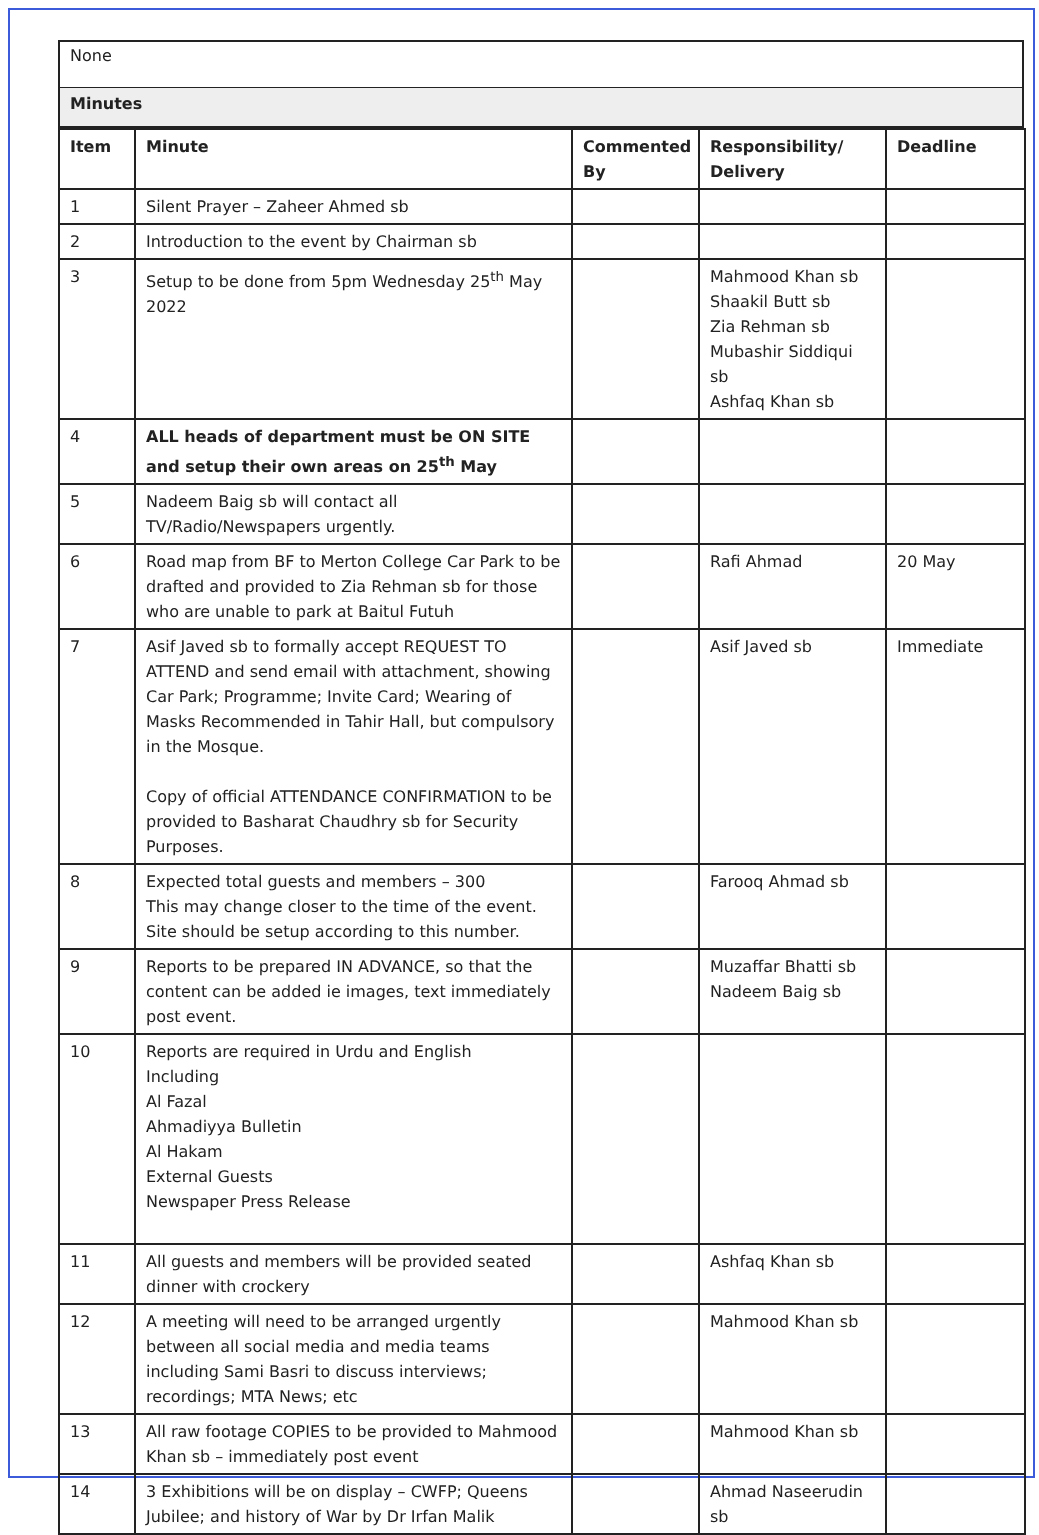None
Minutes
| Item | Minute | Commented By | Responsibility/ Delivery | Deadline |
| --- | --- | --- | --- | --- |
| 1 | Silent Prayer – Zaheer Ahmed sb | | | |
| 2 | Introduction to the event by Chairman sb | | | |
| 3 | Setup to be done from 5pm Wednesday 25<sup>th</sup> May 2022 | | Mahmood Khan sb Shaakil Butt sb Zia Rehman sb Mubashir Siddiqui sb Ashfaq Khan sb | |
| 4 | ALL heads of department must be ON SITE and setup their own areas on 25<sup>th</sup> May | | | |
| 5 | Nadeem Baig sb will contact all TV/Radio/Newspapers urgently. | | | |
| 6 | Road map from BF to Merton College Car Park to be drafted and provided to Zia Rehman sb for those who are unable to park at Baitul Futuh | | Rafi Ahmad | 20 May |
| 7 | Asif Javed sb to formally accept REQUEST TO ATTEND and send email with attachment, showing Car Park; Programme; Invite Card; Wearing of Masks Recommended in Tahir Hall, but compulsory in the Mosque. Copy of official ATTENDANCE CONFIRMATION to be provided to Basharat Chaudhry sb for Security Purposes. | | Asif Javed sb | Immediate |
| 8 | Expected total guests and members – 300 This may change closer to the time of the event. Site should be setup according to this number. | | Farooq Ahmad sb | |
| 9 | Reports to be prepared IN ADVANCE, so that the content can be added ie images, text immediately post event. | | Muzaffar Bhatti sb Nadeem Baig sb | |
| 10 | Reports are required in Urdu and English Including Al Fazal Ahmadiyya Bulletin Al Hakam External Guests Newspaper Press Release | | | |
| 11 | All guests and members will be provided seated dinner with crockery | | Ashfaq Khan sb | |
| 12 | A meeting will need to be arranged urgently between all social media and media teams including Sami Basri to discuss interviews; recordings; MTA News; etc | | Mahmood Khan sb | |
| 13 | All raw footage COPIES to be provided to Mahmood Khan sb – immediately post event | | Mahmood Khan sb | |
| 14 | 3 Exhibitions will be on display – CWFP; Queens Jubilee; and history of War by Dr Irfan Malik | | Ahmad Naseerudin sb | |